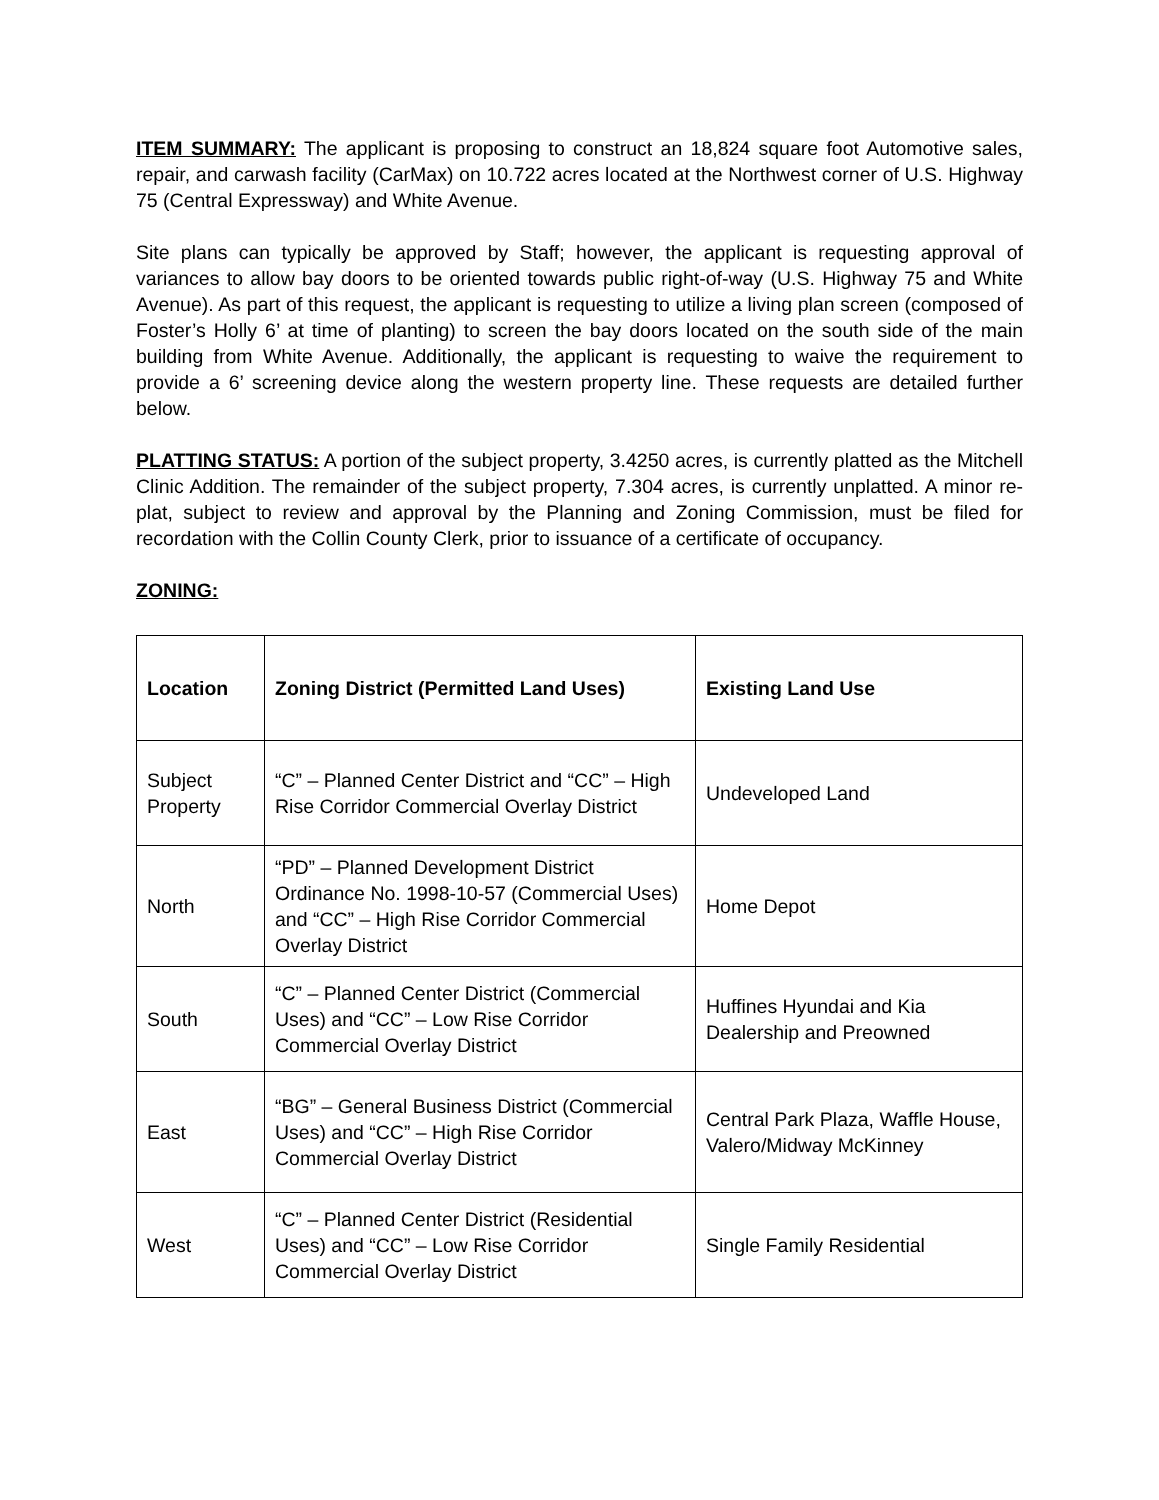ITEM SUMMARY: The applicant is proposing to construct an 18,824 square foot Automotive sales, repair, and carwash facility (CarMax) on 10.722 acres located at the Northwest corner of U.S. Highway 75 (Central Expressway) and White Avenue.
Site plans can typically be approved by Staff; however, the applicant is requesting approval of variances to allow bay doors to be oriented towards public right-of-way (U.S. Highway 75 and White Avenue). As part of this request, the applicant is requesting to utilize a living plan screen (composed of Foster’s Holly 6’ at time of planting) to screen the bay doors located on the south side of the main building from White Avenue. Additionally, the applicant is requesting to waive the requirement to provide a 6’ screening device along the western property line. These requests are detailed further below.
PLATTING STATUS: A portion of the subject property, 3.4250 acres, is currently platted as the Mitchell Clinic Addition. The remainder of the subject property, 7.304 acres, is currently unplatted. A minor re-plat, subject to review and approval by the Planning and Zoning Commission, must be filed for recordation with the Collin County Clerk, prior to issuance of a certificate of occupancy.
ZONING:
| Location | Zoning District (Permitted Land Uses) | Existing Land Use |
| --- | --- | --- |
| Subject Property | “C” – Planned Center District and “CC” – High Rise Corridor Commercial Overlay District | Undeveloped Land |
| North | “PD” – Planned Development District Ordinance No. 1998-10-57 (Commercial Uses) and “CC” – High Rise Corridor Commercial Overlay District | Home Depot |
| South | “C” – Planned Center District (Commercial Uses) and “CC” – Low Rise Corridor Commercial Overlay District | Huffines Hyundai and Kia Dealership and Preowned |
| East | “BG” – General Business District (Commercial Uses) and “CC” – High Rise Corridor Commercial Overlay District | Central Park Plaza, Waffle House, Valero/Midway McKinney |
| West | “C” – Planned Center District (Residential Uses) and “CC” – Low Rise Corridor Commercial Overlay District | Single Family Residential |